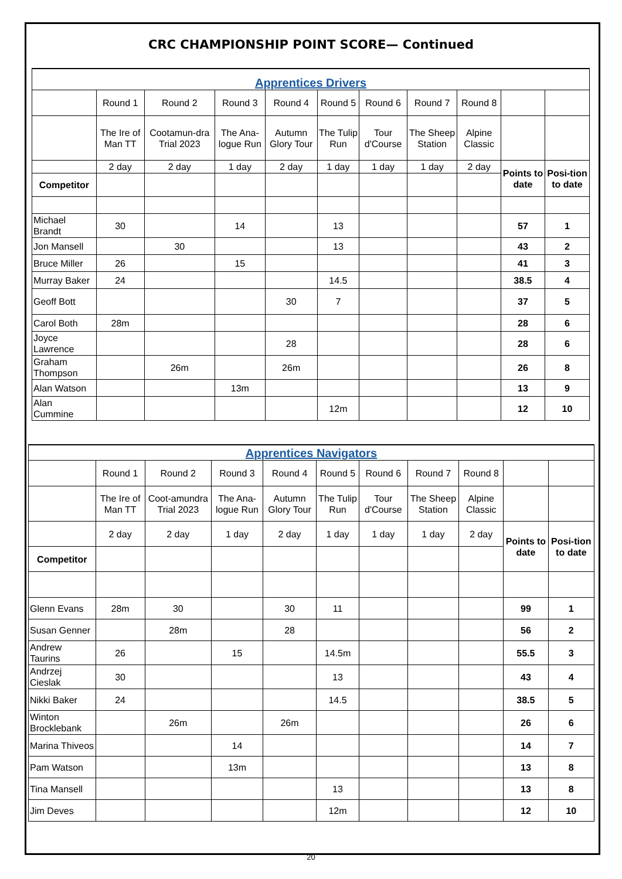CRC CHAMPIONSHIP POINT SCORE— Continued
Apprentices Drivers
| | Round 1 | Round 2 | Round 3 | Round 4 | Round 5 | Round 6 | Round 7 | Round 8 | | |
| | The Ire of Man TT | Cootamun-dra Trial 2023 | The Ana-logue Run | Autumn Glory Tour | The Tulip Run | Tour d'Course | The Sheep Station | Alpine Classic | | |
| | 2 day | 2 day | 1 day | 2 day | 1 day | 1 day | 1 day | 2 day | Points to date | Posi-tion to date |
| Competitor | | | | | | | | | | |
| Michael Brandt | 30 | | 14 | | 13 | | | | 57 | 1 |
| Jon Mansell | | 30 | | | 13 | | | | 43 | 2 |
| Bruce Miller | 26 | | 15 | | | | | | 41 | 3 |
| Murray Baker | 24 | | | | 14.5 | | | | 38.5 | 4 |
| Geoff Bott | | | | 30 | 7 | | | | 37 | 5 |
| Carol Both | 28m | | | | | | | | 28 | 6 |
| Joyce Lawrence | | | | 28 | | | | | 28 | 6 |
| Graham Thompson | | 26m | | 26m | | | | | 26 | 8 |
| Alan Watson | | | 13m | | | | | | 13 | 9 |
| Alan Cummine | | | | | 12m | | | | 12 | 10 |
Apprentices Navigators
| | Round 1 | Round 2 | Round 3 | Round 4 | Round 5 | Round 6 | Round 7 | Round 8 | | |
| | The Ire of Man TT | Coot-amundra Trial 2023 | The Ana-logue Run | Autumn Glory Tour | The Tulip Run | Tour d'Course | The Sheep Station | Alpine Classic | | |
| | 2 day | 2 day | 1 day | 2 day | 1 day | 1 day | 1 day | 2 day | Points to date | Posi-tion to date |
| Competitor | | | | | | | | | | |
| Glenn Evans | 28m | 30 | | 30 | 11 | | | | 99 | 1 |
| Susan Genner | | 28m | | 28 | | | | | 56 | 2 |
| Andrew Taurins | 26 | | 15 | | 14.5m | | | | 55.5 | 3 |
| Andrzej Cieslak | 30 | | | | 13 | | | | 43 | 4 |
| Nikki Baker | 24 | | | | 14.5 | | | | 38.5 | 5 |
| Winton Brocklebank | | 26m | | 26m | | | | | 26 | 6 |
| Marina Thiveos | | | 14 | | | | | | 14 | 7 |
| Pam Watson | | | 13m | | | | | | 13 | 8 |
| Tina Mansell | | | | | 13 | | | | 13 | 8 |
| Jim Deves | | | | | 12m | | | | 12 | 10 |
20